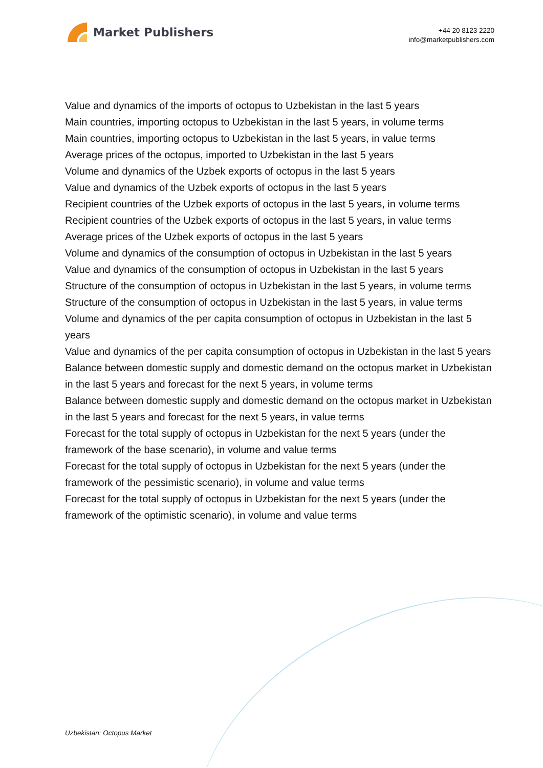Market Publishers
+44 20 8123 2220
info@marketpublishers.com
Value and dynamics of the imports of octopus to Uzbekistan in the last 5 years
Main countries, importing octopus to Uzbekistan in the last 5 years, in volume terms
Main countries, importing octopus to Uzbekistan in the last 5 years, in value terms
Average prices of the octopus, imported to Uzbekistan in the last 5 years
Volume and dynamics of the Uzbek exports of octopus in the last 5 years
Value and dynamics of the Uzbek exports of octopus in the last 5 years
Recipient countries of the Uzbek exports of octopus in the last 5 years, in volume terms
Recipient countries of the Uzbek exports of octopus in the last 5 years, in value terms
Average prices of the Uzbek exports of octopus in the last 5 years
Volume and dynamics of the consumption of octopus in Uzbekistan in the last 5 years
Value and dynamics of the consumption of octopus in Uzbekistan in the last 5 years
Structure of the consumption of octopus in Uzbekistan in the last 5 years, in volume terms
Structure of the consumption of octopus in Uzbekistan in the last 5 years, in value terms
Volume and dynamics of the per capita consumption of octopus in Uzbekistan in the last 5 years
Value and dynamics of the per capita consumption of octopus in Uzbekistan in the last 5 years
Balance between domestic supply and domestic demand on the octopus market in Uzbekistan in the last 5 years and forecast for the next 5 years, in volume terms
Balance between domestic supply and domestic demand on the octopus market in Uzbekistan in the last 5 years and forecast for the next 5 years, in value terms
Forecast for the total supply of octopus in Uzbekistan for the next 5 years (under the framework of the base scenario), in volume and value terms
Forecast for the total supply of octopus in Uzbekistan for the next 5 years (under the framework of the pessimistic scenario), in volume and value terms
Forecast for the total supply of octopus in Uzbekistan for the next 5 years (under the framework of the optimistic scenario), in volume and value terms
Uzbekistan: Octopus Market